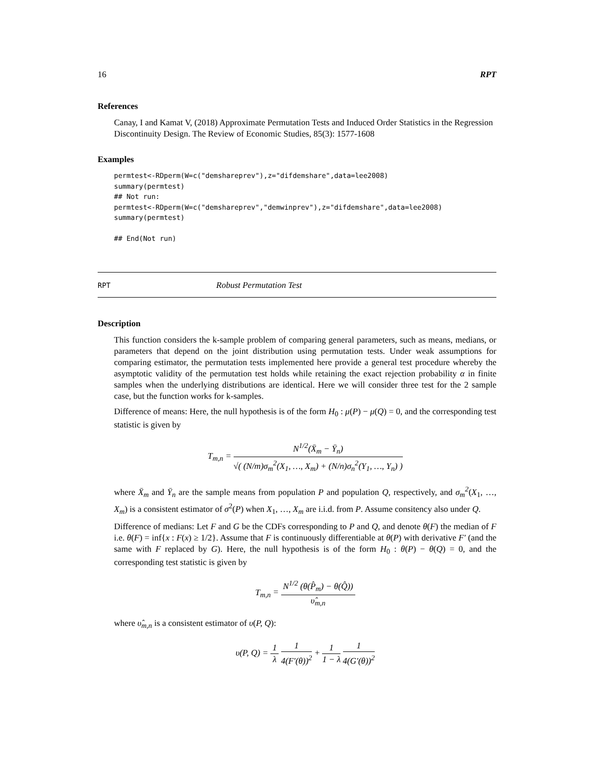16 RPT
References
Canay, I and Kamat V, (2018) Approximate Permutation Tests and Induced Order Statistics in the Regression Discontinuity Design. The Review of Economic Studies, 85(3): 1577-1608
Examples
permtest<-RDperm(W=c("demshareprev"),z="difdemshare",data=lee2008)
summary(permtest)
## Not run:
permtest<-RDperm(W=c("demshareprev","demwinprev"),z="difdemshare",data=lee2008)
summary(permtest)

## End(Not run)
RPT Robust Permutation Test
Description
This function considers the k-sample problem of comparing general parameters, such as means, medians, or parameters that depend on the joint distribution using permutation tests. Under weak assumptions for comparing estimator, the permutation tests implemented here provide a general test procedure whereby the asymptotic validity of the permutation test holds while retaining the exact rejection probability α in finite samples when the underlying distributions are identical. Here we will consider three test for the 2 sample case, but the function works for k-samples.
Difference of means: Here, the null hypothesis is of the form H<sub>0</sub> : μ(P) − μ(Q) = 0, and the corresponding test statistic is given by
T<sub>m,n</sub> = N<sup>1/2</sup>(X̄<sub>m</sub> − Ȳ<sub>n</sub>) √( (N/m)σ<sub>m</sub><sup>2</sup>(X<sub>1</sub>, …, X<sub>m</sub>) + (N/n)σ<sub>n</sub><sup>2</sup>(Y<sub>1</sub>, …, Y<sub>n</sub>) )
where X̄<sub>m</sub> and Ȳ<sub>n</sub> are the sample means from population P and population Q, respectively, and σ<sub>m</sub><sup>2</sup>(X<sub>1</sub>, …, X<sub>m</sub>) is a consistent estimator of σ<sup>2</sup>(P) when X<sub>1</sub>, …, X<sub>m</sub> are i.i.d. from P. Assume consitency also under Q.
Difference of medians: Let F and G be the CDFs corresponding to P and Q, and denote θ(F) the median of F i.e. θ(F) = inf{x : F(x) ≥ 1/2}. Assume that F is continuously differentiable at θ(P) with derivative F′ (and the same with F replaced by G). Here, the null hypothesis is of the form H<sub>0</sub> : θ(P) − θ(Q) = 0, and the corresponding test statistic is given by
T<sub>m,n</sub> = N<sup>1/2</sup> (θ(P̂<sub>m</sub>) − θ(Q̂)) υ̂<sub>m,n</sub>
where υ̂<sub>m,n</sub> is a consistent estimator of υ(P, Q):
υ(P, Q) = 1 λ 1 4(F′(θ))<sup>2</sup> + 1 1 − λ 1 4(G′(θ))<sup>2</sup>